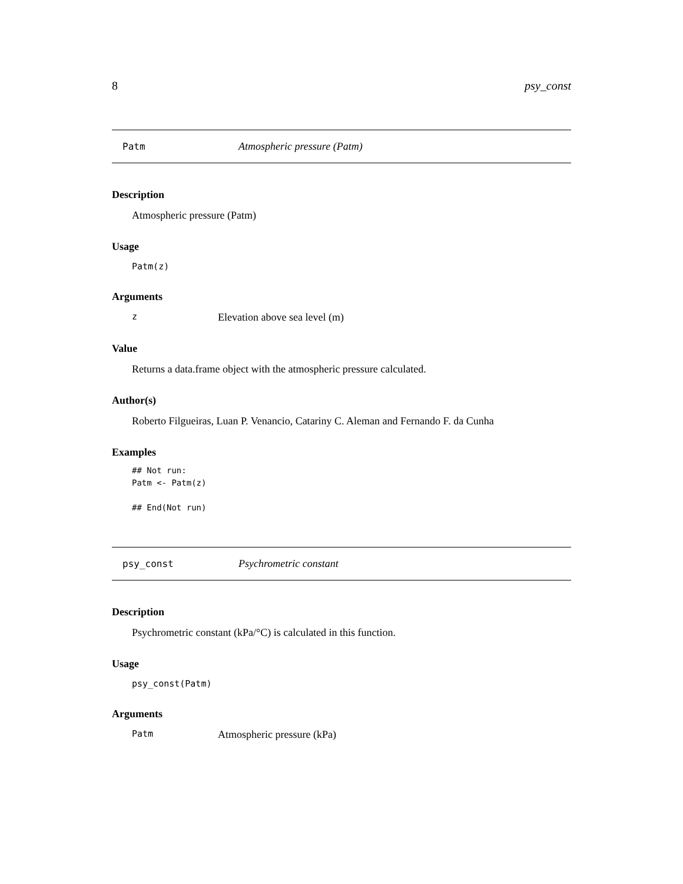8 psy_const
Patm Atmospheric pressure (Patm)
Description
Atmospheric pressure (Patm)
Usage
Patm(z)
Arguments
z Elevation above sea level (m)
Value
Returns a data.frame object with the atmospheric pressure calculated.
Author(s)
Roberto Filgueiras, Luan P. Venancio, Catariny C. Aleman and Fernando F. da Cunha
Examples
## Not run:
Patm <- Patm(z)

## End(Not run)
psy_const Psychrometric constant
Description
Psychrometric constant (kPa/°C) is calculated in this function.
Usage
psy_const(Patm)
Arguments
Patm Atmospheric pressure (kPa)